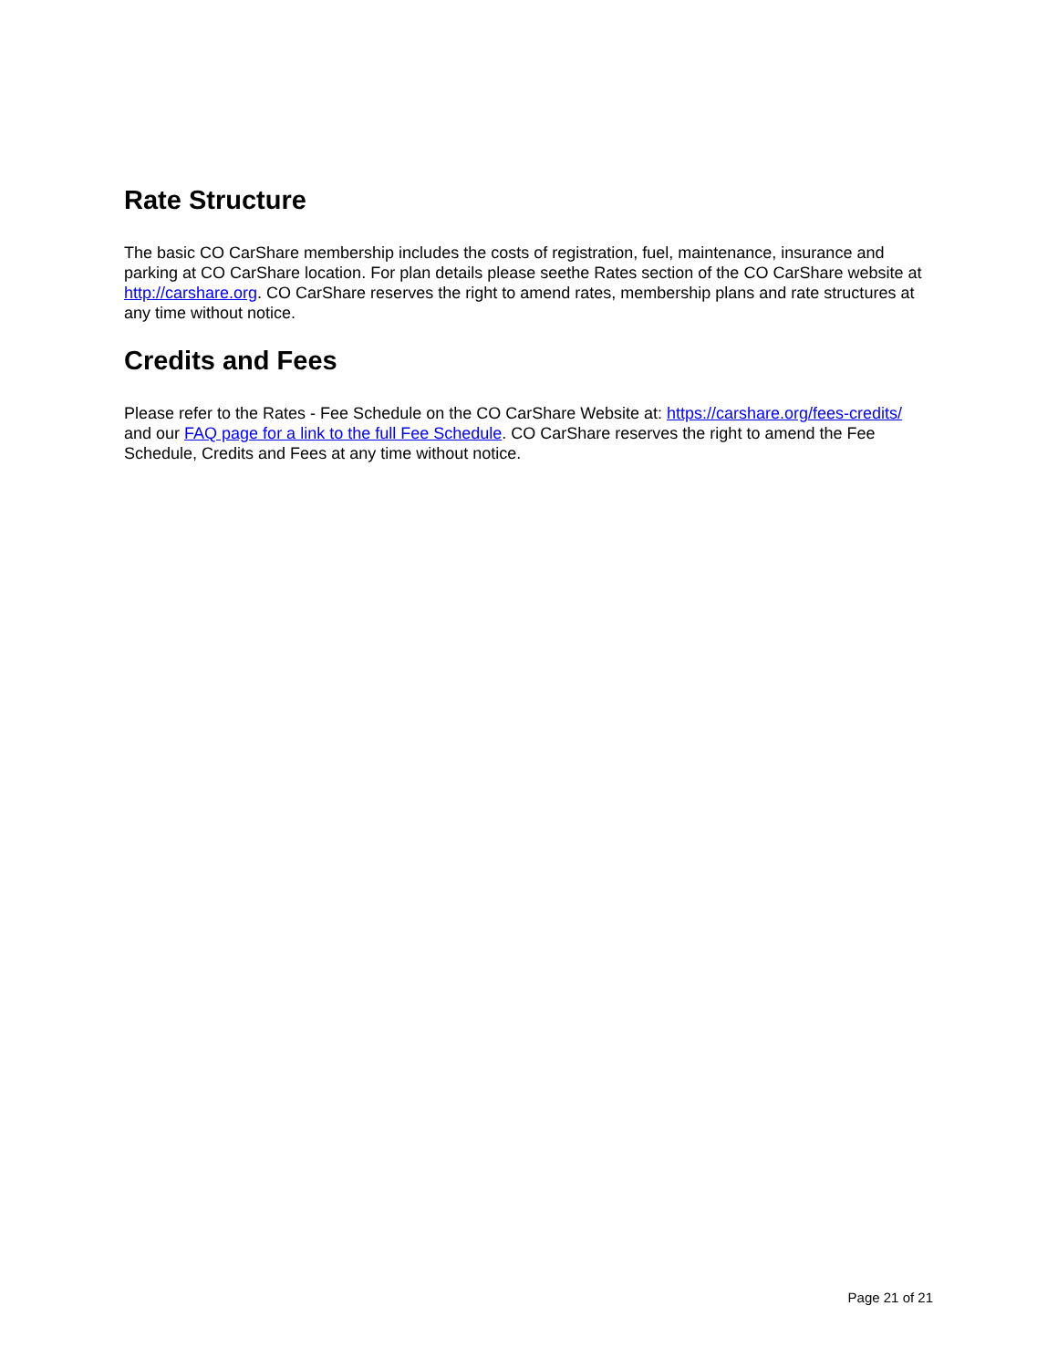Rate Structure
The basic CO CarShare membership includes the costs of registration, fuel, maintenance, insurance and parking at CO CarShare location. For plan details please seethe Rates section of the CO CarShare website at http://carshare.org. CO CarShare reserves the right to amend rates, membership plans and rate structures at any time without notice.
Credits and Fees
Please refer to the Rates - Fee Schedule on the CO CarShare Website at: https://carshare.org/fees-credits/ and our FAQ page for a link to the full Fee Schedule. CO CarShare reserves the right to amend the Fee Schedule, Credits and Fees at any time without notice.
Page 21 of 21